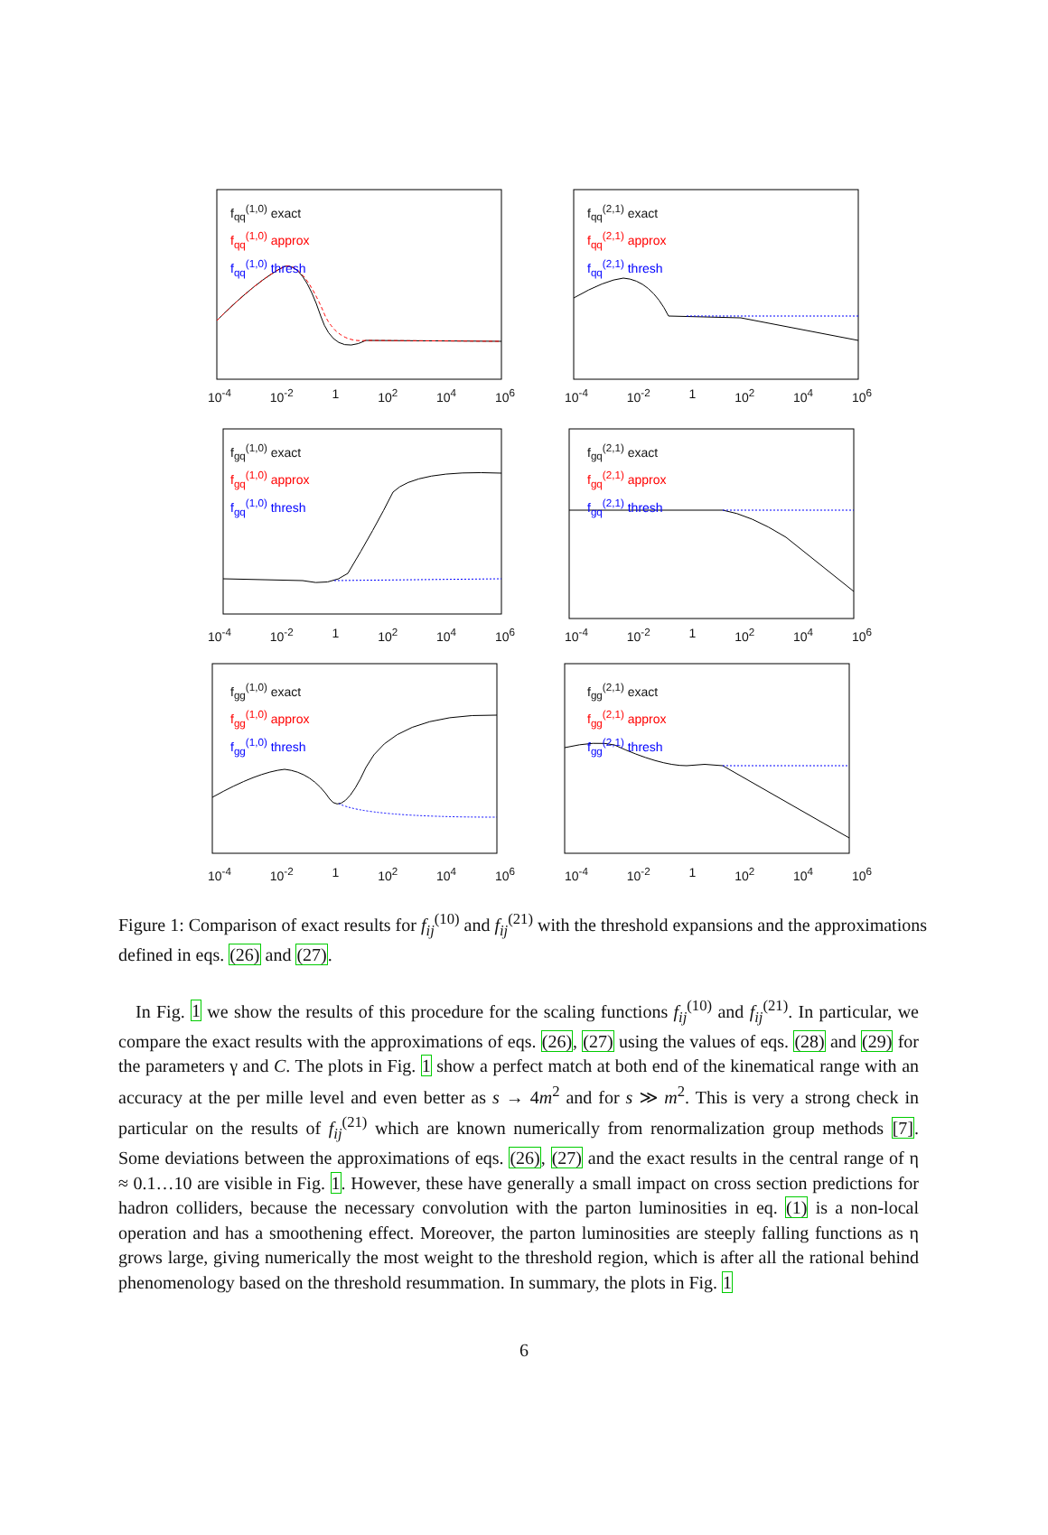f<sub>qq</sub><sup>(1,0)</sup> exact
f<sub>qq</sub><sup>(1,0)</sup> approx
f<sub>qq</sub><sup>(1,0)</sup> thresh
10<sup>-4</sup> 10<sup>-2</sup> 1 10<sup>2</sup> 10<sup>4</sup> 10<sup>6</sup>
f<sub>qq</sub><sup>(2,1)</sup> exact
f<sub>qq</sub><sup>(2,1)</sup> approx
f<sub>qq</sub><sup>(2,1)</sup> thresh
10<sup>-4</sup> 10<sup>-2</sup> 1 10<sup>2</sup> 10<sup>4</sup> 10<sup>6</sup>
f<sub>gq</sub><sup>(1,0)</sup> exact
f<sub>gq</sub><sup>(1,0)</sup> approx
f<sub>gq</sub><sup>(1,0)</sup> thresh
10<sup>-4</sup> 10<sup>-2</sup> 1 10<sup>2</sup> 10<sup>4</sup> 10<sup>6</sup>
f<sub>gq</sub><sup>(2,1)</sup> exact
f<sub>gq</sub><sup>(2,1)</sup> approx
f<sub>gq</sub><sup>(2,1)</sup> thresh
10<sup>-4</sup> 10<sup>-2</sup> 1 10<sup>2</sup> 10<sup>4</sup> 10<sup>6</sup>
f<sub>gg</sub><sup>(1,0)</sup> exact
f<sub>gg</sub><sup>(1,0)</sup> approx
f<sub>gg</sub><sup>(1,0)</sup> thresh
10<sup>-4</sup> 10<sup>-2</sup> 1 10<sup>2</sup> 10<sup>4</sup> 10<sup>6</sup>
f<sub>gg</sub><sup>(2,1)</sup> exact
f<sub>gg</sub><sup>(2,1)</sup> approx
f<sub>gg</sub><sup>(2,1)</sup> thresh
10<sup>-4</sup> 10<sup>-2</sup> 1 10<sup>2</sup> 10<sup>4</sup> 10<sup>6</sup>
Figure 1: Comparison of exact results for f<sub>ij</sub><sup>(10)</sup> and f<sub>ij</sub><sup>(21)</sup> with the threshold expansions and the approximations defined in eqs. (26) and (27).
In Fig. 1 we show the results of this procedure for the scaling functions f<sub>ij</sub><sup>(10)</sup> and f<sub>ij</sub><sup>(21)</sup>. In particular, we compare the exact results with the approximations of eqs. (26), (27) using the values of eqs. (28) and (29) for the parameters γ and C. The plots in Fig. 1 show a perfect match at both end of the kinematical range with an accuracy at the per mille level and even better as s → 4m<sup>2</sup> and for s ≫ m<sup>2</sup>. This is very a strong check in particular on the results of f<sub>ij</sub><sup>(21)</sup> which are known numerically from renormalization group methods [7]. Some deviations between the approximations of eqs. (26), (27) and the exact results in the central range of η ≈ 0.1…10 are visible in Fig. 1. However, these have generally a small impact on cross section predictions for hadron colliders, because the necessary convolution with the parton luminosities in eq. (1) is a non-local operation and has a smoothening effect. Moreover, the parton luminosities are steeply falling functions as η grows large, giving numerically the most weight to the threshold region, which is after all the rational behind phenomenology based on the threshold resummation. In summary, the plots in Fig. 1
6